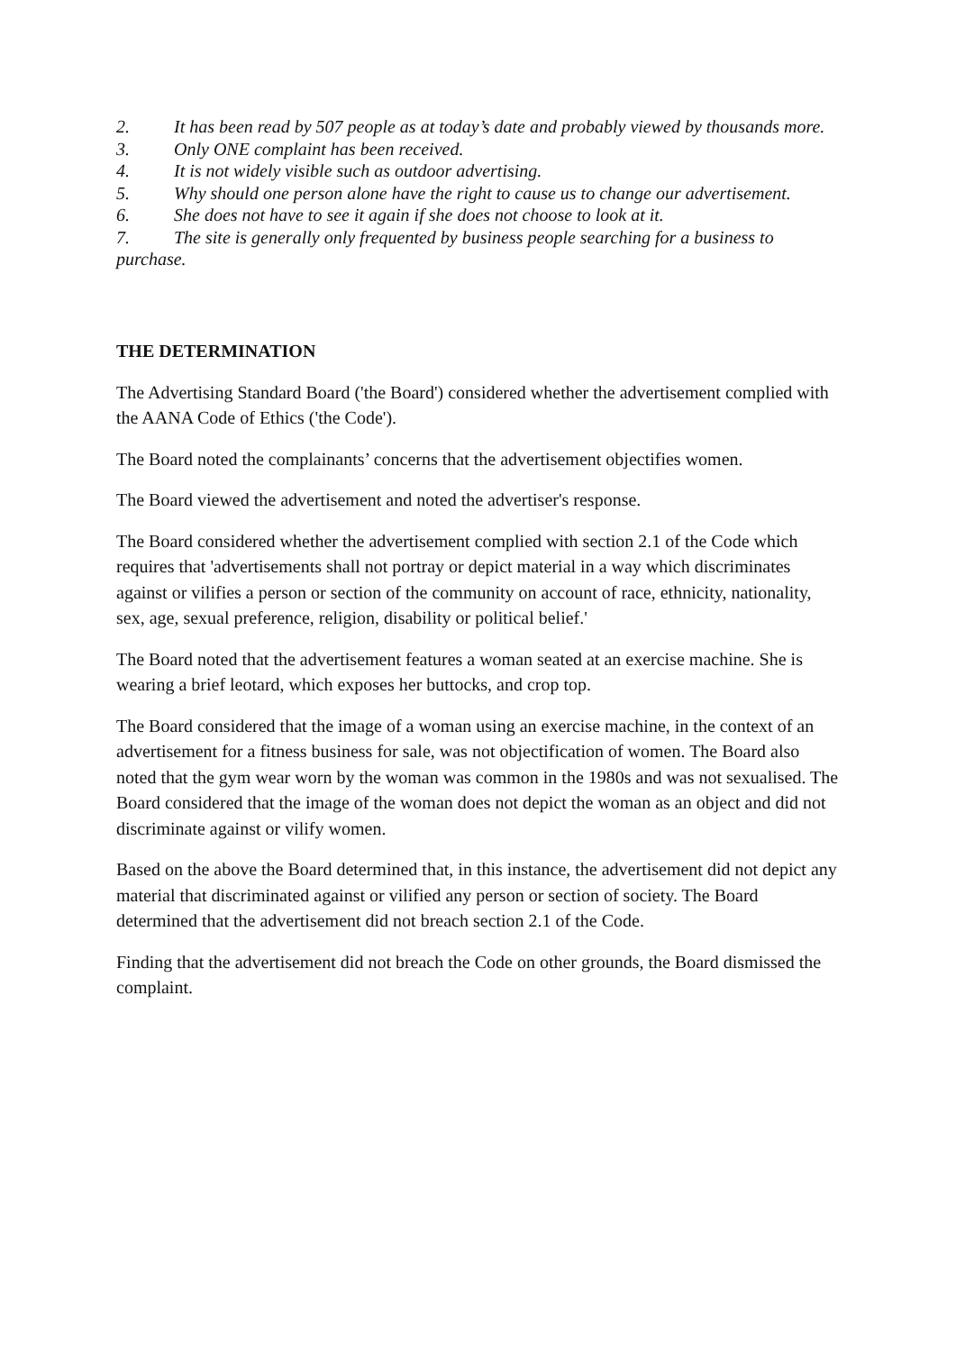2. It has been read by 507 people as at today’s date and probably viewed by thousands more.
3. Only ONE complaint has been received.
4. It is not widely visible such as outdoor advertising.
5. Why should one person alone have the right to cause us to change our advertisement.
6. She does not have to see it again if she does not choose to look at it.
7. The site is generally only frequented by business people searching for a business to purchase.
THE DETERMINATION
The Advertising Standard Board ('the Board') considered whether the advertisement complied with the AANA Code of Ethics ('the Code').
The Board noted the complainants’ concerns that the advertisement objectifies women.
The Board viewed the advertisement and noted the advertiser's response.
The Board considered whether the advertisement complied with section 2.1 of the Code which requires that 'advertisements shall not portray or depict material in a way which discriminates against or vilifies a person or section of the community on account of race, ethnicity, nationality, sex, age, sexual preference, religion, disability or political belief.'
The Board noted that the advertisement features a woman seated at an exercise machine. She is wearing a brief leotard, which exposes her buttocks, and crop top.
The Board considered that the image of a woman using an exercise machine, in the context of an advertisement for a fitness business for sale, was not objectification of women. The Board also noted that the gym wear worn by the woman was common in the 1980s and was not sexualised. The Board considered that the image of the woman does not depict the woman as an object and did not discriminate against or vilify women.
Based on the above the Board determined that, in this instance, the advertisement did not depict any material that discriminated against or vilified any person or section of society. The Board determined that the advertisement did not breach section 2.1 of the Code.
Finding that the advertisement did not breach the Code on other grounds, the Board dismissed the complaint.